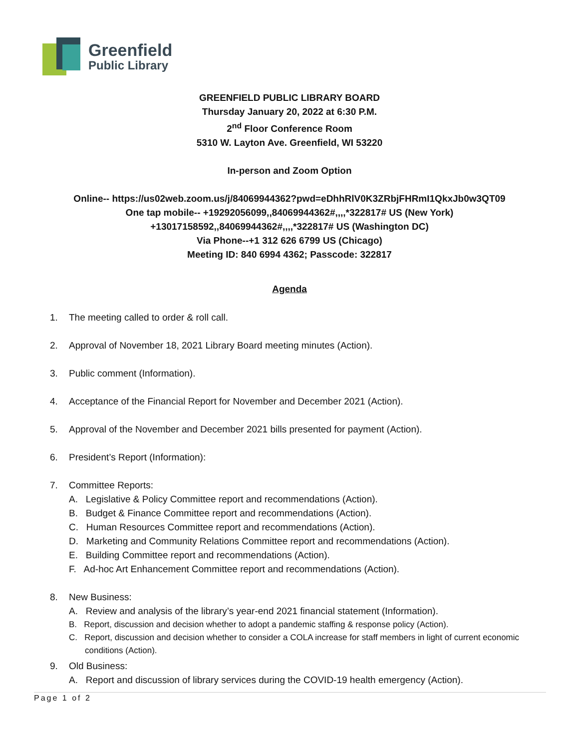Greenfield
Public Library
GREENFIELD PUBLIC LIBRARY BOARD
Thursday January 20, 2022 at 6:30 P.M.
2<sup>nd</sup> Floor Conference Room
5310 W. Layton Ave. Greenfield, WI 53220
In-person and Zoom Option
Online-- https://us02web.zoom.us/j/84069944362?pwd=eDhhRlV0K3ZRbjFHRmI1QkxJb0w3QT09
One tap mobile-- +19292056099,,84069944362#,,,,*322817# US (New York)
+13017158592,,84069944362#,,,,*322817# US (Washington DC)
Via Phone--+1 312 626 6799 US (Chicago)
Meeting ID: 840 6994 4362; Passcode: 322817
Agenda
1. The meeting called to order & roll call.
2. Approval of November 18, 2021 Library Board meeting minutes (Action).
3. Public comment (Information).
4. Acceptance of the Financial Report for November and December 2021 (Action).
5. Approval of the November and December 2021 bills presented for payment (Action).
6. President’s Report (Information):
7. Committee Reports:
A. Legislative & Policy Committee report and recommendations (Action).
B. Budget & Finance Committee report and recommendations (Action).
C. Human Resources Committee report and recommendations (Action).
D. Marketing and Community Relations Committee report and recommendations (Action).
E. Building Committee report and recommendations (Action).
F. Ad-hoc Art Enhancement Committee report and recommendations (Action).
8. New Business:
A. Review and analysis of the library’s year-end 2021 financial statement (Information).
B. Report, discussion and decision whether to adopt a pandemic staffing & response policy (Action).
C. Report, discussion and decision whether to consider a COLA increase for staff members in light of current economic conditions (Action).
9. Old Business:
A. Report and discussion of library services during the COVID-19 health emergency (Action).
Page 1 of 2